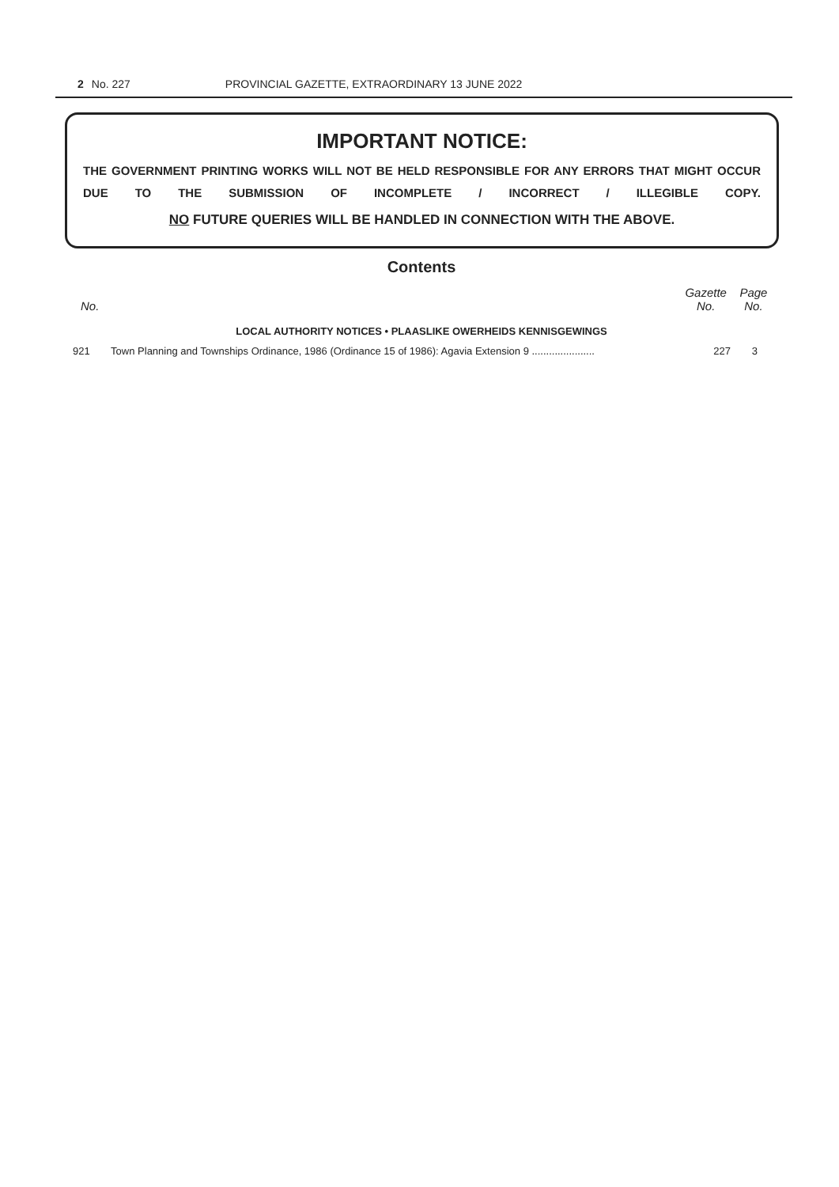2 No. 227 PROVINCIAL GAZETTE, EXTRAORDINARY 13 JUNE 2022
IMPORTANT NOTICE:
THE GOVERNMENT PRINTING WORKS WILL NOT BE HELD RESPONSIBLE FOR ANY ERRORS THAT MIGHT OCCUR DUE TO THE SUBMISSION OF INCOMPLETE / INCORRECT / ILLEGIBLE COPY.
NO FUTURE QUERIES WILL BE HANDLED IN CONNECTION WITH THE ABOVE.
Contents
| No. | | Gazette No. | Page No. |
| --- | --- | --- | --- |
| LOCAL AUTHORITY NOTICES • PLAASLIKE OWERHEIDS KENNISGEWINGS | | | |
| 921 | Town Planning and Townships Ordinance, 1986 (Ordinance 15 of 1986): Agavia Extension 9 ...................... | 227 | 3 |